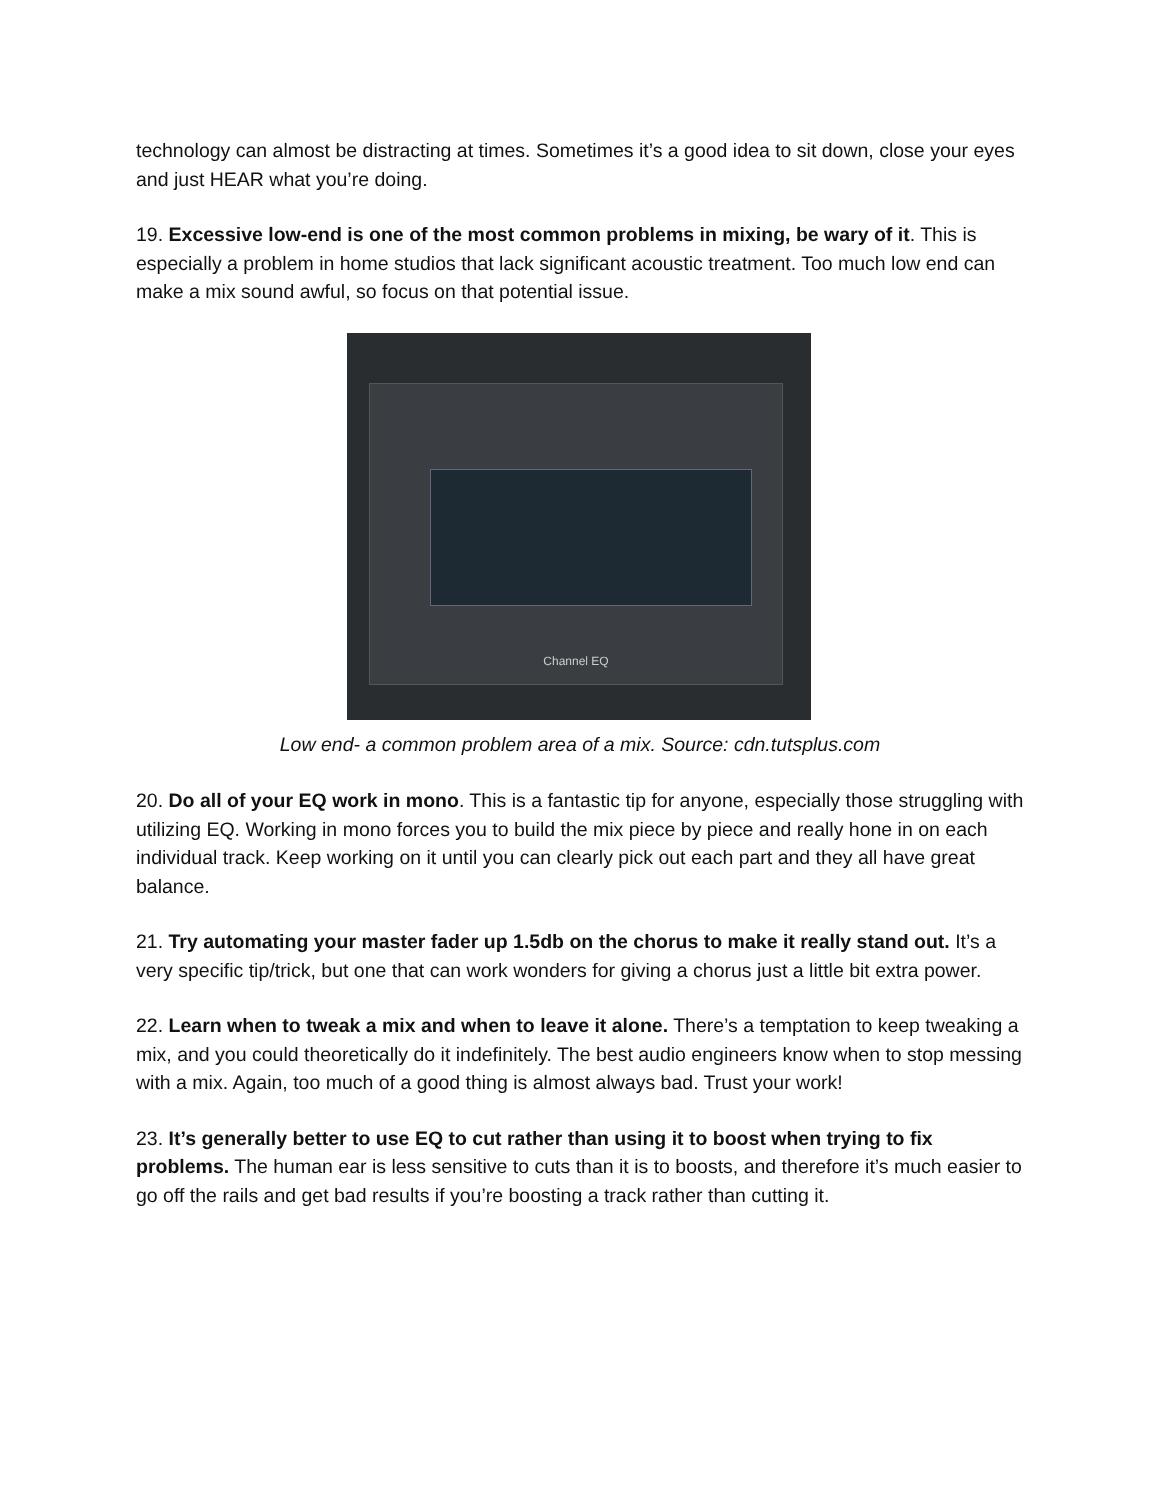technology can almost be distracting at times. Sometimes it’s a good idea to sit down, close your eyes and just HEAR what you’re doing.
19. Excessive low-end is one of the most common problems in mixing, be wary of it. This is especially a problem in home studios that lack significant acoustic treatment. Too much low end can make a mix sound awful, so focus on that potential issue.
Channel EQ
Low end- a common problem area of a mix. Source: cdn.tutsplus.com
20. Do all of your EQ work in mono. This is a fantastic tip for anyone, especially those struggling with utilizing EQ. Working in mono forces you to build the mix piece by piece and really hone in on each individual track. Keep working on it until you can clearly pick out each part and they all have great balance.
21. Try automating your master fader up 1.5db on the chorus to make it really stand out. It’s a very specific tip/trick, but one that can work wonders for giving a chorus just a little bit extra power.
22. Learn when to tweak a mix and when to leave it alone. There’s a temptation to keep tweaking a mix, and you could theoretically do it indefinitely. The best audio engineers know when to stop messing with a mix. Again, too much of a good thing is almost always bad. Trust your work!
23. It’s generally better to use EQ to cut rather than using it to boost when trying to fix problems. The human ear is less sensitive to cuts than it is to boosts, and therefore it’s much easier to go off the rails and get bad results if you’re boosting a track rather than cutting it.